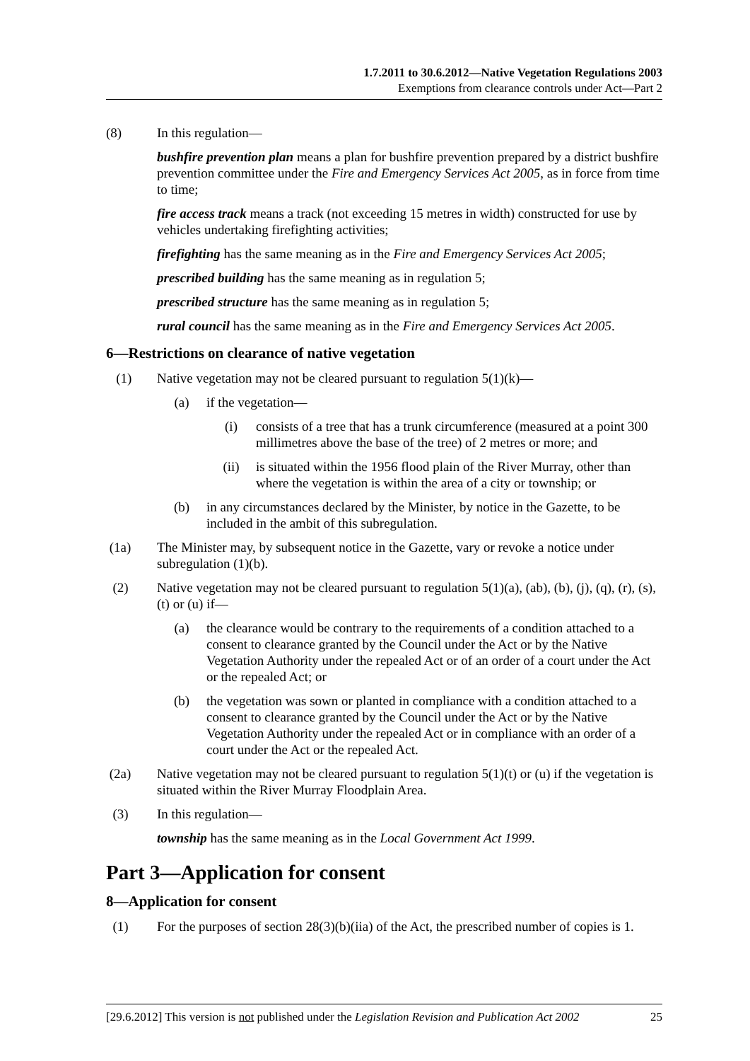1.7.2011 to 30.6.2012—Native Vegetation Regulations 2003
Exemptions from clearance controls under Act—Part 2
(8) In this regulation—
bushfire prevention plan means a plan for bushfire prevention prepared by a district bushfire prevention committee under the Fire and Emergency Services Act 2005, as in force from time to time;
fire access track means a track (not exceeding 15 metres in width) constructed for use by vehicles undertaking firefighting activities;
firefighting has the same meaning as in the Fire and Emergency Services Act 2005;
prescribed building has the same meaning as in regulation 5;
prescribed structure has the same meaning as in regulation 5;
rural council has the same meaning as in the Fire and Emergency Services Act 2005.
6—Restrictions on clearance of native vegetation
(1) Native vegetation may not be cleared pursuant to regulation 5(1)(k)—
(a) if the vegetation—
(i) consists of a tree that has a trunk circumference (measured at a point 300 millimetres above the base of the tree) of 2 metres or more; and
(ii) is situated within the 1956 flood plain of the River Murray, other than where the vegetation is within the area of a city or township; or
(b) in any circumstances declared by the Minister, by notice in the Gazette, to be included in the ambit of this subregulation.
(1a) The Minister may, by subsequent notice in the Gazette, vary or revoke a notice under subregulation (1)(b).
(2) Native vegetation may not be cleared pursuant to regulation 5(1)(a), (ab), (b), (j), (q), (r), (s), (t) or (u) if—
(a) the clearance would be contrary to the requirements of a condition attached to a consent to clearance granted by the Council under the Act or by the Native Vegetation Authority under the repealed Act or of an order of a court under the Act or the repealed Act; or
(b) the vegetation was sown or planted in compliance with a condition attached to a consent to clearance granted by the Council under the Act or by the Native Vegetation Authority under the repealed Act or in compliance with an order of a court under the Act or the repealed Act.
(2a) Native vegetation may not be cleared pursuant to regulation 5(1)(t) or (u) if the vegetation is situated within the River Murray Floodplain Area.
(3) In this regulation—
township has the same meaning as in the Local Government Act 1999.
Part 3—Application for consent
8—Application for consent
(1) For the purposes of section 28(3)(b)(iia) of the Act, the prescribed number of copies is 1.
[29.6.2012] This version is not published under the Legislation Revision and Publication Act 2002 25